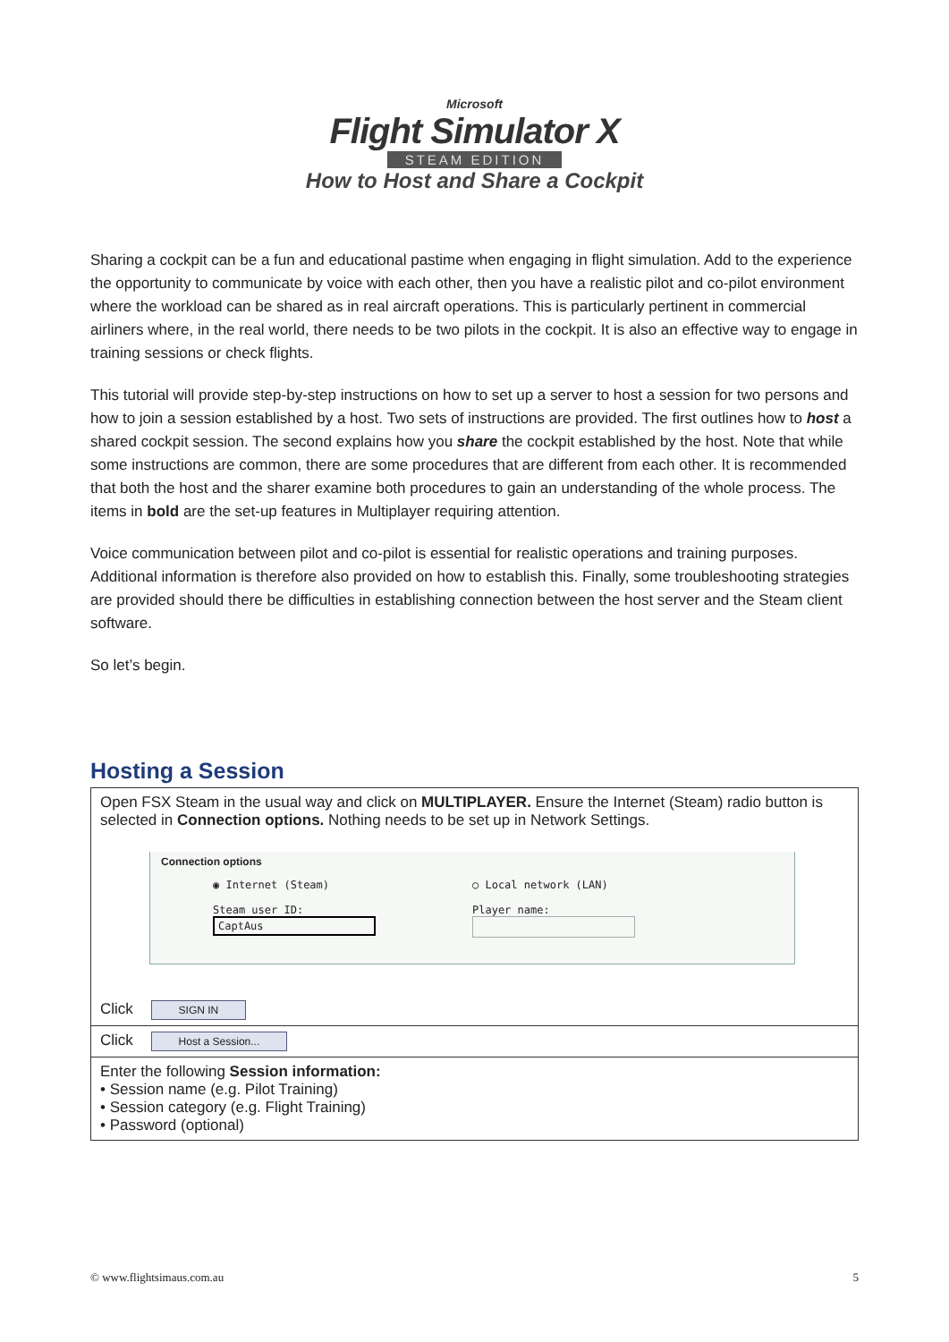Microsoft
Flight Simulator X
STEAM EDITION
How to Host and Share a Cockpit
Sharing a cockpit can be a fun and educational pastime when engaging in flight simulation. Add to the experience the opportunity to communicate by voice with each other, then you have a realistic pilot and co-pilot environment where the workload can be shared as in real aircraft operations. This is particularly pertinent in commercial airliners where, in the real world, there needs to be two pilots in the cockpit. It is also an effective way to engage in training sessions or check flights.
This tutorial will provide step-by-step instructions on how to set up a server to host a session for two persons and how to join a session established by a host. Two sets of instructions are provided. The first outlines how to host a shared cockpit session. The second explains how you share the cockpit established by the host. Note that while some instructions are common, there are some procedures that are different from each other. It is recommended that both the host and the sharer examine both procedures to gain an understanding of the whole process. The items in bold are the set-up features in Multiplayer requiring attention.
Voice communication between pilot and co-pilot is essential for realistic operations and training purposes. Additional information is therefore also provided on how to establish this. Finally, some troubleshooting strategies are provided should there be difficulties in establishing connection between the host server and the Steam client software.
So let’s begin.
Hosting a Session
| Open FSX Steam in the usual way and click on MULTIPLAYER. Ensure the Internet (Steam) radio button is selected in Connection options. Nothing needs to be set up in Network Settings. Connection options ◉ Internet (Steam) Steam user ID: CaptAus ○ Local network (LAN) Player name: Click SIGN IN |
| Click Host a Session... |
| Enter the following Session information: • Session name (e.g. Pilot Training) • Session category (e.g. Flight Training) • Password (optional) |
© www.flightsimaus.com.au 5